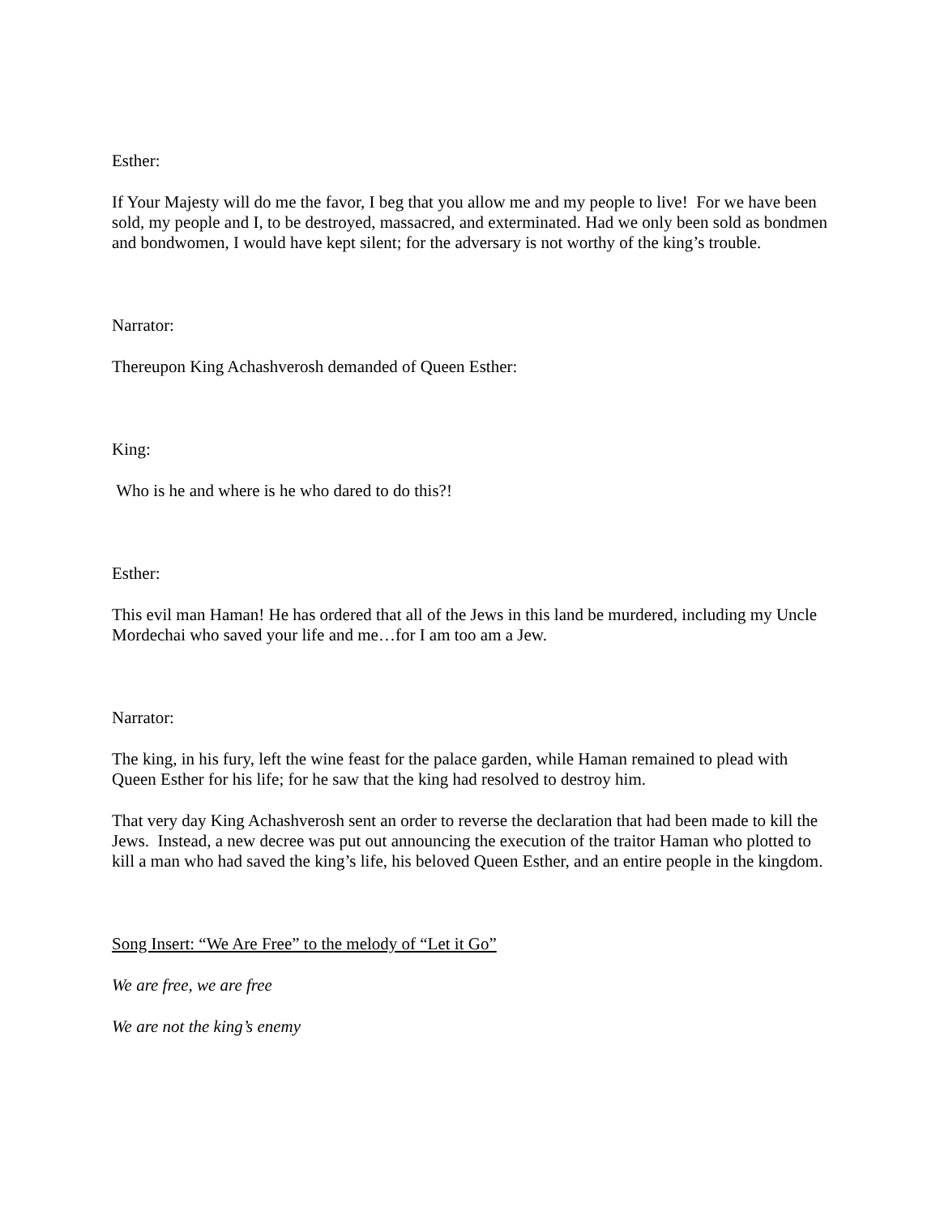Esther:
If Your Majesty will do me the favor, I beg that you allow me and my people to live! For we have been sold, my people and I, to be destroyed, massacred, and exterminated. Had we only been sold as bondmen and bondwomen, I would have kept silent; for the adversary is not worthy of the king’s trouble.
Narrator:
Thereupon King Achashverosh demanded of Queen Esther:
King:
Who is he and where is he who dared to do this?!
Esther:
This evil man Haman! He has ordered that all of the Jews in this land be murdered, including my Uncle Mordechai who saved your life and me…for I am too am a Jew.
Narrator:
The king, in his fury, left the wine feast for the palace garden, while Haman remained to plead with Queen Esther for his life; for he saw that the king had resolved to destroy him.
That very day King Achashverosh sent an order to reverse the declaration that had been made to kill the Jews. Instead, a new decree was put out announcing the execution of the traitor Haman who plotted to kill a man who had saved the king’s life, his beloved Queen Esther, and an entire people in the kingdom.
Song Insert: “We Are Free” to the melody of “Let it Go”
We are free, we are free
We are not the king’s enemy